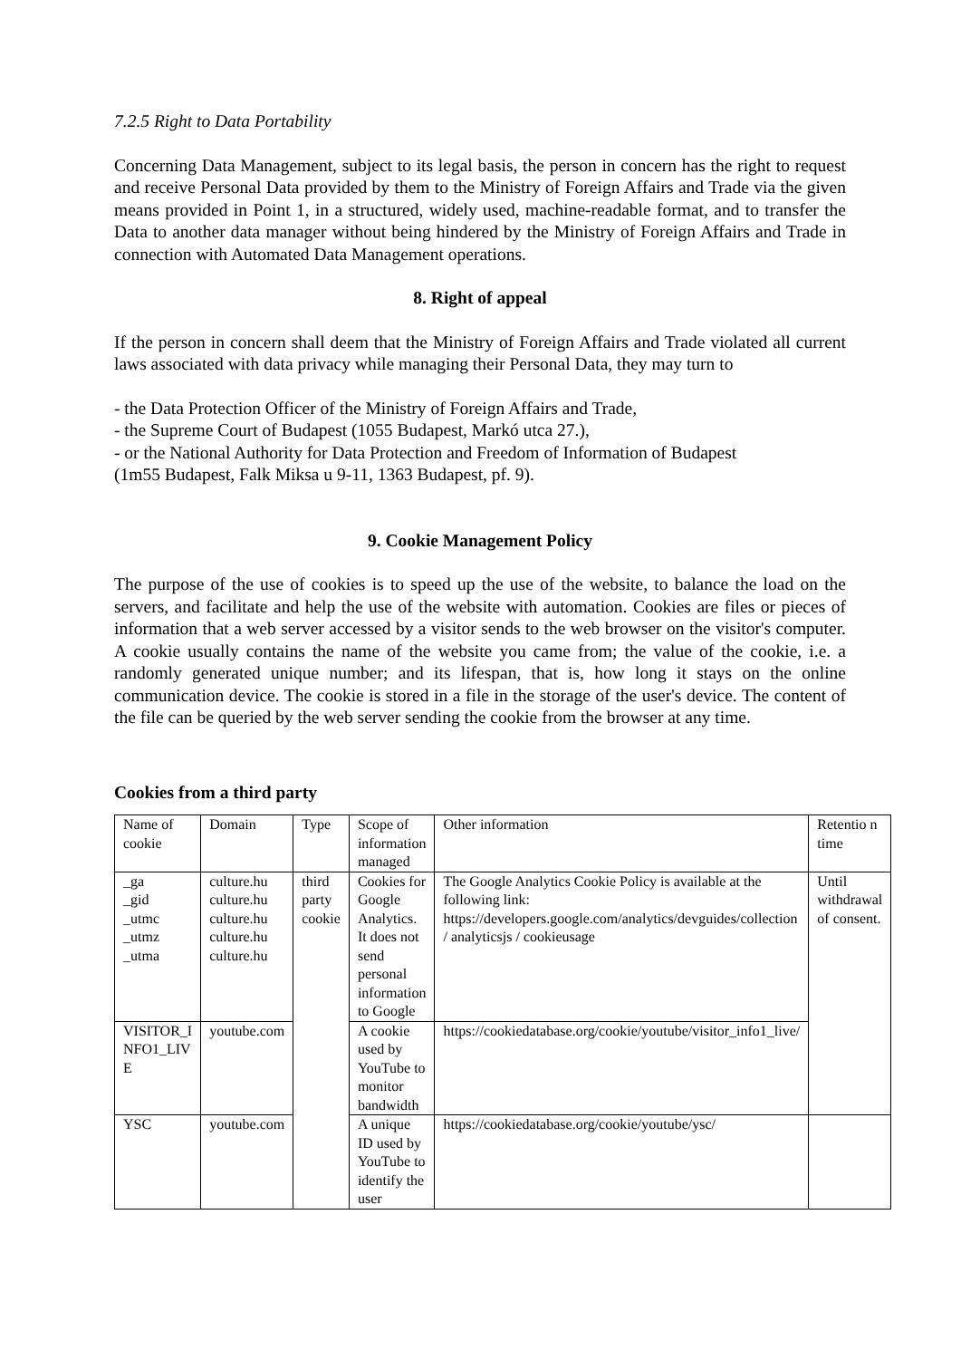7.2.5 Right to Data Portability
Concerning Data Management, subject to its legal basis, the person in concern has the right to request and receive Personal Data provided by them to the Ministry of Foreign Affairs and Trade via the given means provided in Point 1, in a structured, widely used, machine-readable format, and to transfer the Data to another data manager without being hindered by the Ministry of Foreign Affairs and Trade in connection with Automated Data Management operations.
8. Right of appeal
If the person in concern shall deem that the Ministry of Foreign Affairs and Trade violated all current laws associated with data privacy while managing their Personal Data, they may turn to
- the Data Protection Officer of the Ministry of Foreign Affairs and Trade,
- the Supreme Court of Budapest (1055 Budapest, Markó utca 27.),
- or the National Authority for Data Protection and Freedom of Information of Budapest
(1m55 Budapest, Falk Miksa u 9-11, 1363 Budapest, pf. 9).
9. Cookie Management Policy
The purpose of the use of cookies is to speed up the use of the website, to balance the load on the servers, and facilitate and help the use of the website with automation. Cookies are files or pieces of information that a web server accessed by a visitor sends to the web browser on the visitor's computer. A cookie usually contains the name of the website you came from; the value of the cookie, i.e. a randomly generated unique number; and its lifespan, that is, how long it stays on the online communication device. The cookie is stored in a file in the storage of the user's device. The content of the file can be queried by the web server sending the cookie from the browser at any time.
Cookies from a third party
| Name of cookie | Domain | Type | Scope of information managed | Other information | Retentio n time |
| _ga _gid _utmc _utmz _utma | culture.hu culture.hu culture.hu culture.hu culture.hu | third party cookie | Cookies for Google Analytics. It does not send personal information to Google | The Google Analytics Cookie Policy is available at the following link: https://developers.google.com/analytics/devguides/collection / analyticsjs / cookieusage | Until withdrawal of consent. |
| VISITOR_I NFO1_LIV E | youtube.com | | A cookie used by YouTube to monitor bandwidth | https://cookiedatabase.org/cookie/youtube/visitor_info1_live/ | |
| YSC | youtube.com | | A unique ID used by YouTube to identify the user | https://cookiedatabase.org/cookie/youtube/ysc/ | |